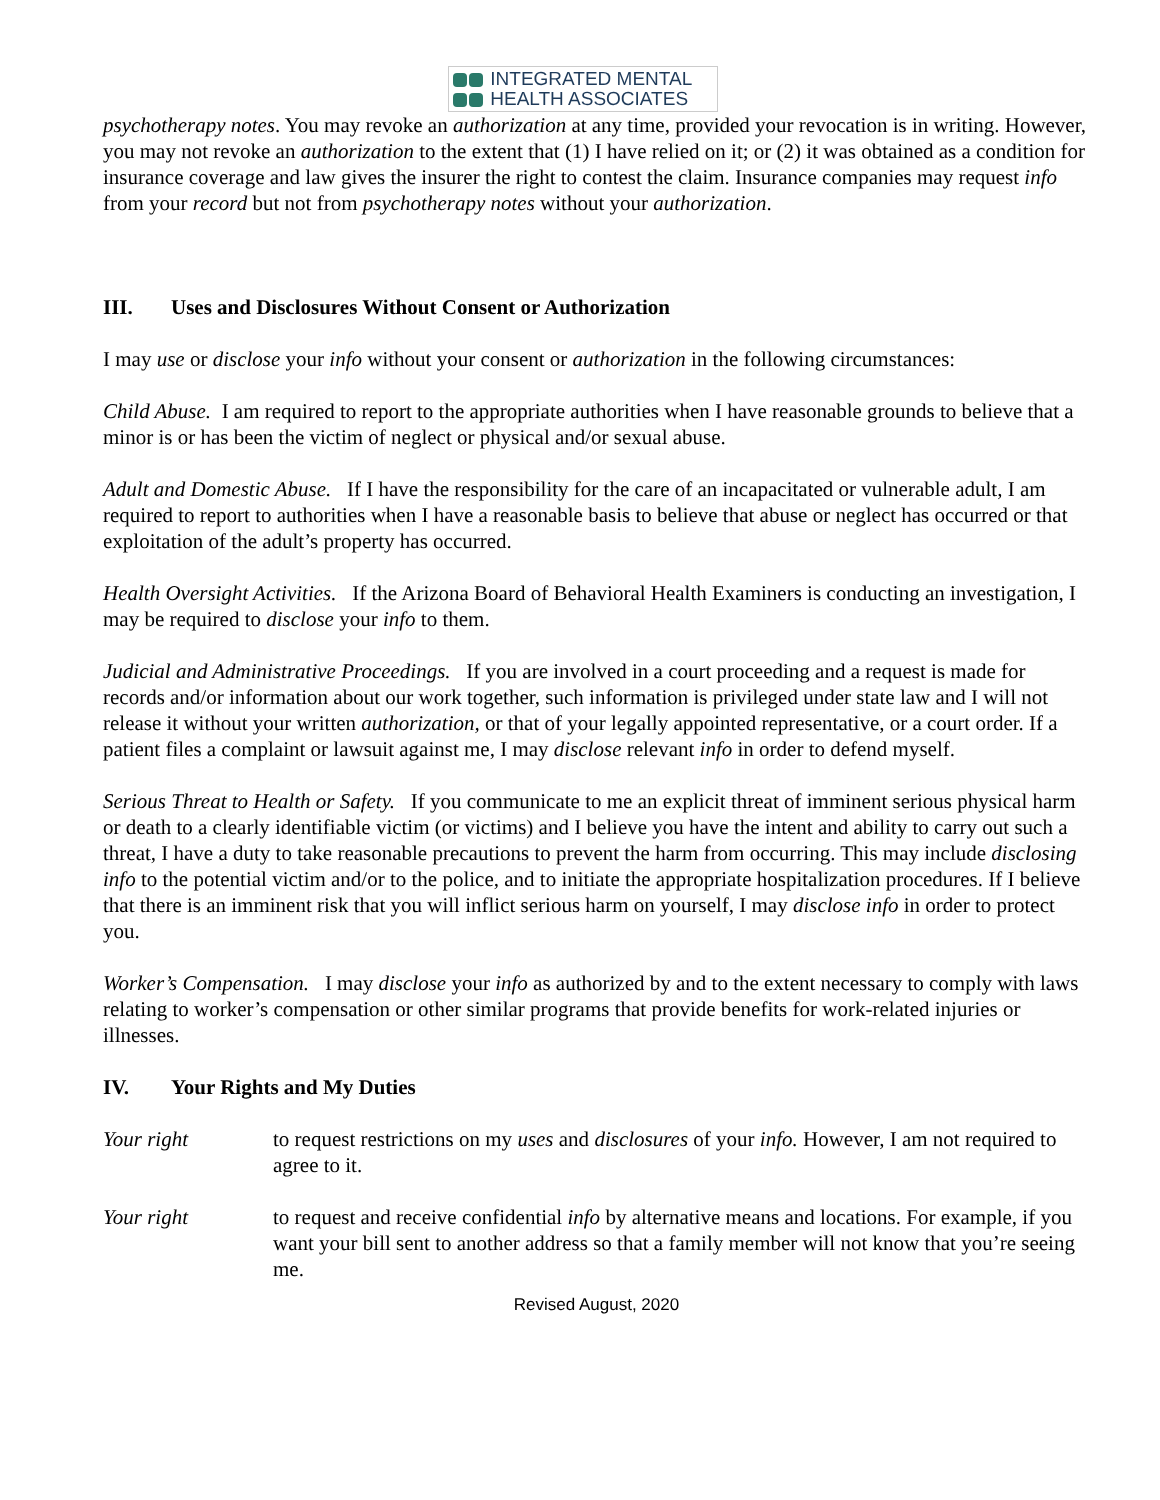INTEGRATED MENTAL
HEALTH ASSOCIATES
psychotherapy notes. You may revoke an authorization at any time, provided your revocation is in writing. However, you may not revoke an authorization to the extent that (1) I have relied on it; or (2) it was obtained as a condition for insurance coverage and law gives the insurer the right to contest the claim. Insurance companies may request info from your record but not from psychotherapy notes without your authorization.
III. Uses and Disclosures Without Consent or Authorization
I may use or disclose your info without your consent or authorization in the following circumstances:
Child Abuse. I am required to report to the appropriate authorities when I have reasonable grounds to believe that a minor is or has been the victim of neglect or physical and/or sexual abuse.
Adult and Domestic Abuse. If I have the responsibility for the care of an incapacitated or vulnerable adult, I am required to report to authorities when I have a reasonable basis to believe that abuse or neglect has occurred or that exploitation of the adult’s property has occurred.
Health Oversight Activities. If the Arizona Board of Behavioral Health Examiners is conducting an investigation, I may be required to disclose your info to them.
Judicial and Administrative Proceedings. If you are involved in a court proceeding and a request is made for records and/or information about our work together, such information is privileged under state law and I will not release it without your written authorization, or that of your legally appointed representative, or a court order. If a patient files a complaint or lawsuit against me, I may disclose relevant info in order to defend myself.
Serious Threat to Health or Safety. If you communicate to me an explicit threat of imminent serious physical harm or death to a clearly identifiable victim (or victims) and I believe you have the intent and ability to carry out such a threat, I have a duty to take reasonable precautions to prevent the harm from occurring. This may include disclosing info to the potential victim and/or to the police, and to initiate the appropriate hospitalization procedures. If I believe that there is an imminent risk that you will inflict serious harm on yourself, I may disclose info in order to protect you.
Worker’s Compensation. I may disclose your info as authorized by and to the extent necessary to comply with laws relating to worker’s compensation or other similar programs that provide benefits for work-related injuries or illnesses.
IV. Your Rights and My Duties
Your right to request restrictions on my uses and disclosures of your info. However, I am not required to agree to it.
Your right to request and receive confidential info by alternative means and locations. For example, if you want your bill sent to another address so that a family member will not know that you’re seeing me.
Revised August, 2020